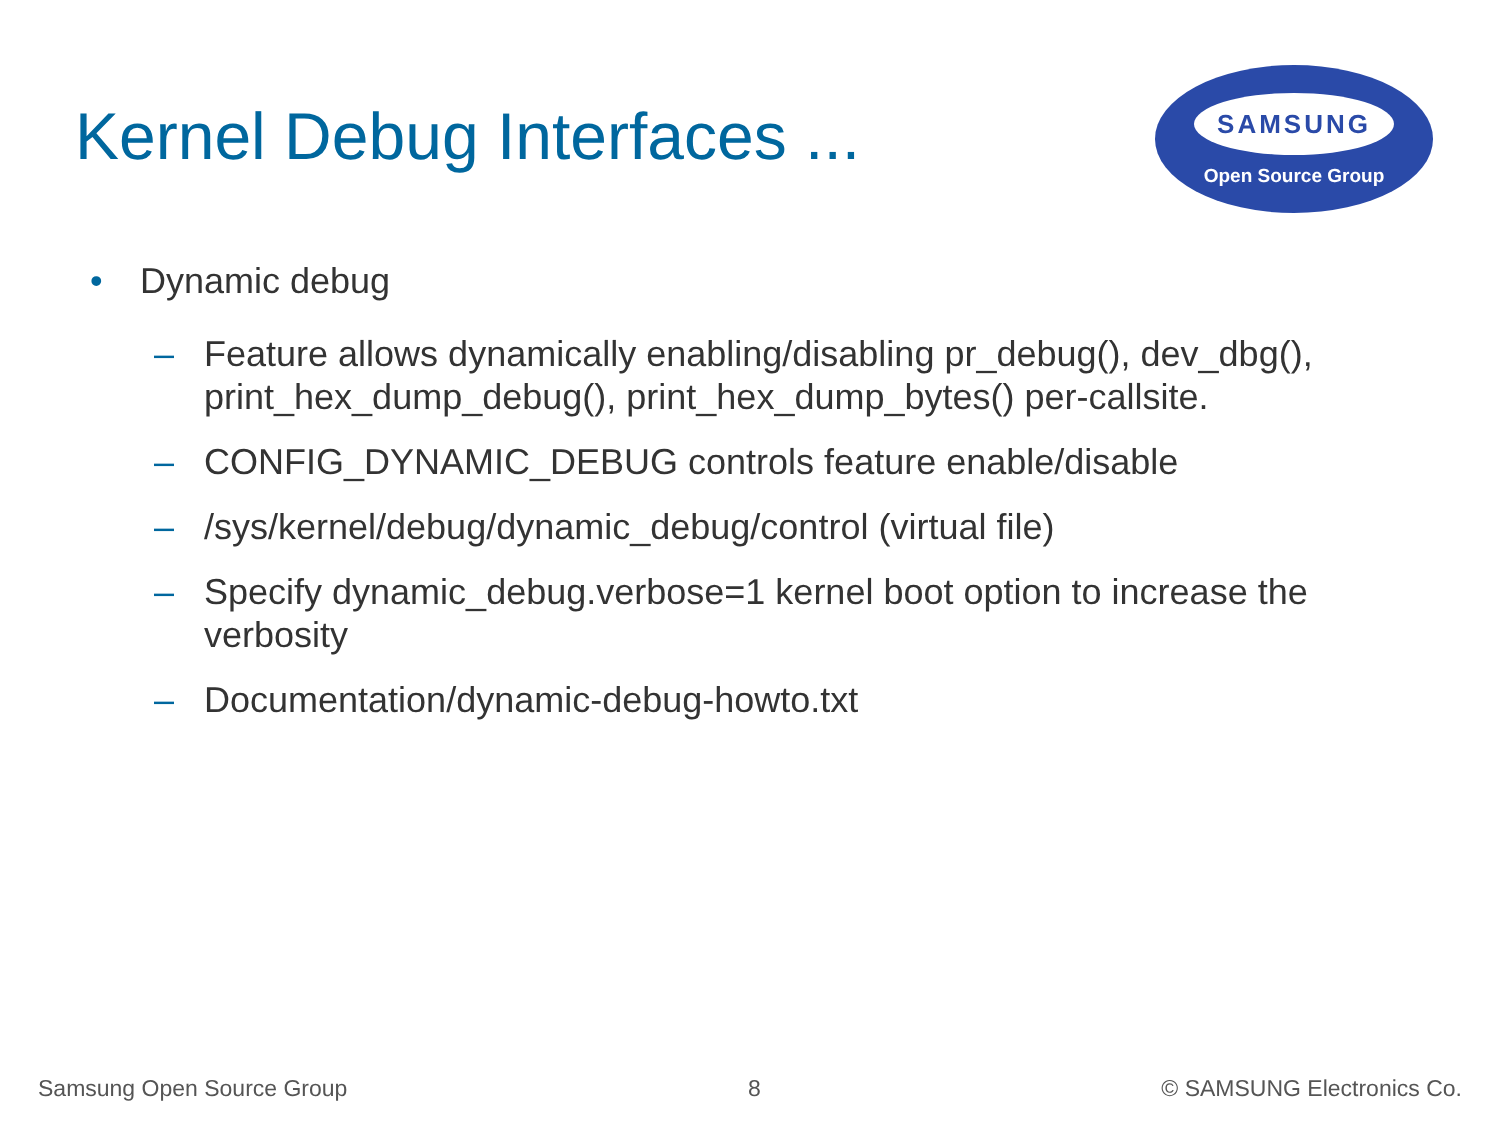Kernel Debug Interfaces ...
SAMSUNG
Open Source Group
• Dynamic debug
– Feature allows dynamically enabling/disabling pr_debug(), dev_dbg(), print_hex_dump_debug(), print_hex_dump_bytes() per-callsite.
– CONFIG_DYNAMIC_DEBUG controls feature enable/disable
– /sys/kernel/debug/dynamic_debug/control (virtual file)
– Specify dynamic_debug.verbose=1 kernel boot option to increase the verbosity
– Documentation/dynamic-debug-howto.txt
Samsung Open Source Group 8 © SAMSUNG Electronics Co.